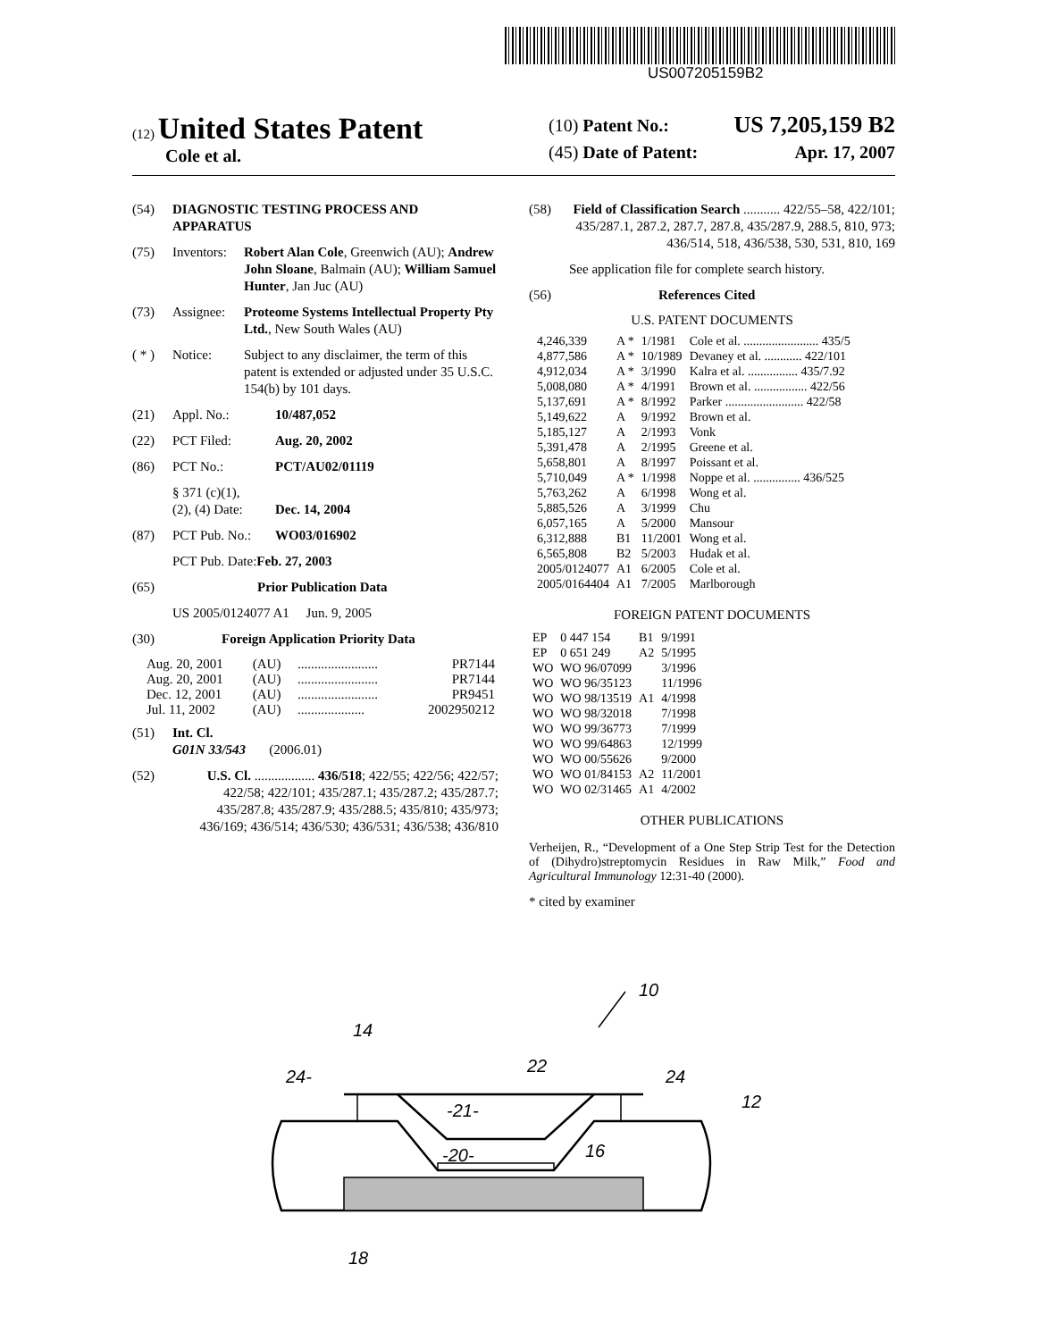US007205159B2
(12) United States Patent
Cole et al.
(10) Patent No.: US 7,205,159 B2
(45) Date of Patent: Apr. 17, 2007
(54) DIAGNOSTIC TESTING PROCESS AND APPARATUS
(75) Inventors: Robert Alan Cole, Greenwich (AU); Andrew John Sloane, Balmain (AU); William Samuel Hunter, Jan Juc (AU)
(73) Assignee: Proteome Systems Intellectual Property Pty Ltd., New South Wales (AU)
( * ) Notice: Subject to any disclaimer, the term of this patent is extended or adjusted under 35 U.S.C. 154(b) by 101 days.
(21) Appl. No.: 10/487,052
(22) PCT Filed: Aug. 20, 2002
(86) PCT No.: PCT/AU02/01119
§ 371 (c)(1),
(2), (4) Date: Dec. 14, 2004
(87) PCT Pub. No.: WO03/016902
PCT Pub. Date: Feb. 27, 2003
(65) Prior Publication Data
US 2005/0124077 A1 Jun. 9, 2005
(30) Foreign Application Priority Data
| Aug. 20, 2001 | (AU) | ........................ | PR7144 |
| Aug. 20, 2001 | (AU) | ........................ | PR7144 |
| Dec. 12, 2001 | (AU) | ........................ | PR9451 |
| Jul. 11, 2002 | (AU) | .................... | 2002950212 |
(51) Int. Cl.
G01N 33/543 (2006.01)
(52) U.S. Cl. .................. 436/518; 422/55; 422/56; 422/57; 422/58; 422/101; 435/287.1; 435/287.2; 435/287.7; 435/287.8; 435/287.9; 435/288.5; 435/810; 435/973; 436/169; 436/514; 436/530; 436/531; 436/538; 436/810
(58) Field of Classification Search ........... 422/55–58, 422/101; 435/287.1, 287.2, 287.7, 287.8, 435/287.9, 288.5, 810, 973; 436/514, 518, 436/538, 530, 531, 810, 169
See application file for complete search history.
(56) References Cited
U.S. PATENT DOCUMENTS
| 4,246,339 | A * | 1/1981 | Cole et al. ........................ 435/5 |
| 4,877,586 | A * | 10/1989 | Devaney et al. ............ 422/101 |
| 4,912,034 | A * | 3/1990 | Kalra et al. ................ 435/7.92 |
| 5,008,080 | A * | 4/1991 | Brown et al. ................. 422/56 |
| 5,137,691 | A * | 8/1992 | Parker ......................... 422/58 |
| 5,149,622 | A | 9/1992 | Brown et al. |
| 5,185,127 | A | 2/1993 | Vonk |
| 5,391,478 | A | 2/1995 | Greene et al. |
| 5,658,801 | A | 8/1997 | Poissant et al. |
| 5,710,049 | A * | 1/1998 | Noppe et al. ............... 436/525 |
| 5,763,262 | A | 6/1998 | Wong et al. |
| 5,885,526 | A | 3/1999 | Chu |
| 6,057,165 | A | 5/2000 | Mansour |
| 6,312,888 | B1 | 11/2001 | Wong et al. |
| 6,565,808 | B2 | 5/2003 | Hudak et al. |
| 2005/0124077 | A1 | 6/2005 | Cole et al. |
| 2005/0164404 | A1 | 7/2005 | Marlborough |
FOREIGN PATENT DOCUMENTS
| EP | 0 447 154 | B1 | 9/1991 |
| EP | 0 651 249 | A2 | 5/1995 |
| WO | WO 96/07099 | | 3/1996 |
| WO | WO 96/35123 | | 11/1996 |
| WO | WO 98/13519 | A1 | 4/1998 |
| WO | WO 98/32018 | | 7/1998 |
| WO | WO 99/36773 | | 7/1999 |
| WO | WO 99/64863 | | 12/1999 |
| WO | WO 00/55626 | | 9/2000 |
| WO | WO 01/84153 | A2 | 11/2001 |
| WO | WO 02/31465 | A1 | 4/2002 |
OTHER PUBLICATIONS
Verheijen, R., “Development of a One Step Strip Test for the Detection of (Dihydro)streptomycin Residues in Raw Milk,” Food and Agricultural Immunology 12:31-40 (2000).
* cited by examiner
10
14
22
24-
24
12
-21-
-20-
16
18